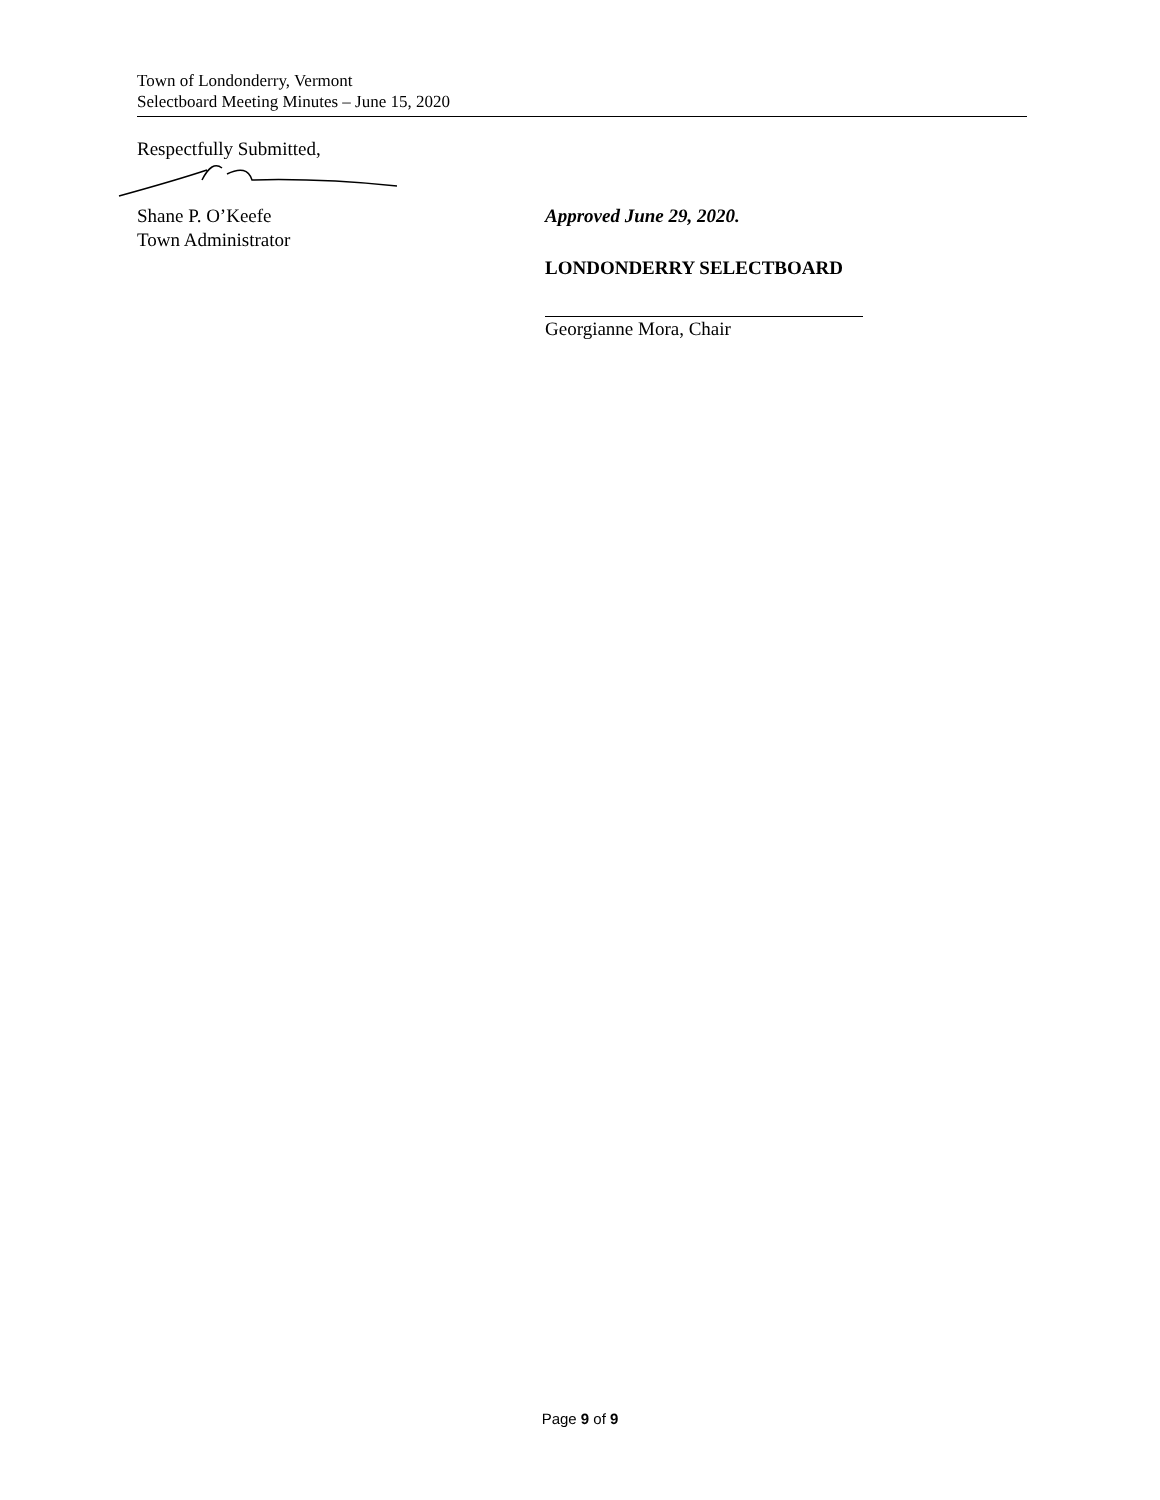Town of Londonderry, Vermont
Selectboard Meeting Minutes – June 15, 2020
Respectfully Submitted,
Shane P. O’Keefe
Town Administrator
Approved June 29, 2020.
LONDONDERRY SELECTBOARD
Georgianne Mora, Chair
Page 9 of 9